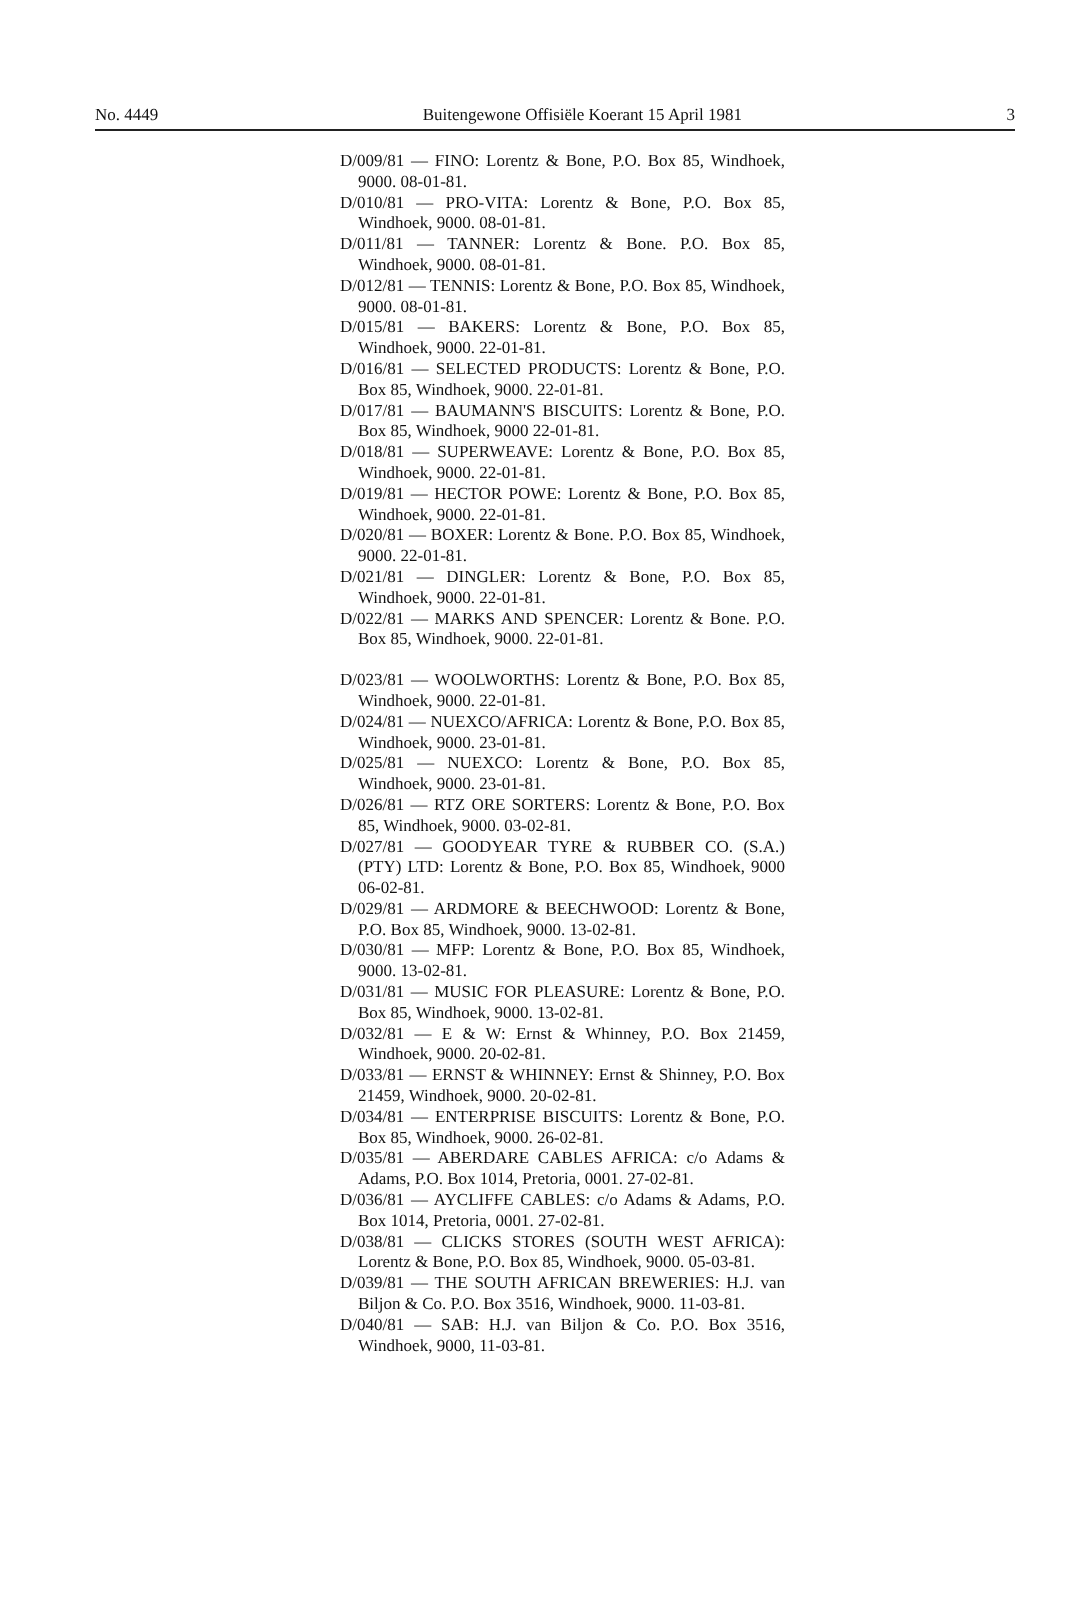No. 4449 Buitengewone Offisiële Koerant 15 April 1981 3
D/009/81 — FINO: Lorentz & Bone, P.O. Box 85, Windhoek, 9000. 08-01-81.
D/010/81 — PRO-VITA: Lorentz & Bone, P.O. Box 85, Windhoek, 9000. 08-01-81.
D/011/81 — TANNER: Lorentz & Bone. P.O. Box 85, Windhoek, 9000. 08-01-81.
D/012/81 — TENNIS: Lorentz & Bone, P.O. Box 85, Windhoek, 9000. 08-01-81.
D/015/81 — BAKERS: Lorentz & Bone, P.O. Box 85, Windhoek, 9000. 22-01-81.
D/016/81 — SELECTED PRODUCTS: Lorentz & Bone, P.O. Box 85, Windhoek, 9000. 22-01-81.
D/017/81 — BAUMANN'S BISCUITS: Lorentz & Bone, P.O. Box 85, Windhoek, 9000 22-01-81.
D/018/81 — SUPERWEAVE: Lorentz & Bone, P.O. Box 85, Windhoek, 9000. 22-01-81.
D/019/81 — HECTOR POWE: Lorentz & Bone, P.O. Box 85, Windhoek, 9000. 22-01-81.
D/020/81 — BOXER: Lorentz & Bone. P.O. Box 85, Windhoek, 9000. 22-01-81.
D/021/81 — DINGLER: Lorentz & Bone, P.O. Box 85, Windhoek, 9000. 22-01-81.
D/022/81 — MARKS AND SPENCER: Lorentz & Bone. P.O. Box 85, Windhoek, 9000. 22-01-81.
D/023/81 — WOOLWORTHS: Lorentz & Bone, P.O. Box 85, Windhoek, 9000. 22-01-81.
D/024/81 — NUEXCO/AFRICA: Lorentz & Bone, P.O. Box 85, Windhoek, 9000. 23-01-81.
D/025/81 — NUEXCO: Lorentz & Bone, P.O. Box 85, Windhoek, 9000. 23-01-81.
D/026/81 — RTZ ORE SORTERS: Lorentz & Bone, P.O. Box 85, Windhoek, 9000. 03-02-81.
D/027/81 — GOODYEAR TYRE & RUBBER CO. (S.A.) (PTY) LTD: Lorentz & Bone, P.O. Box 85, Windhoek, 9000 06-02-81.
D/029/81 — ARDMORE & BEECHWOOD: Lorentz & Bone, P.O. Box 85, Windhoek, 9000. 13-02-81.
D/030/81 — MFP: Lorentz & Bone, P.O. Box 85, Windhoek, 9000. 13-02-81.
D/031/81 — MUSIC FOR PLEASURE: Lorentz & Bone, P.O. Box 85, Windhoek, 9000. 13-02-81.
D/032/81 — E & W: Ernst & Whinney, P.O. Box 21459, Windhoek, 9000. 20-02-81.
D/033/81 — ERNST & WHINNEY: Ernst & Shinney, P.O. Box 21459, Windhoek, 9000. 20-02-81.
D/034/81 — ENTERPRISE BISCUITS: Lorentz & Bone, P.O. Box 85, Windhoek, 9000. 26-02-81.
D/035/81 — ABERDARE CABLES AFRICA: c/o Adams & Adams, P.O. Box 1014, Pretoria, 0001. 27-02-81.
D/036/81 — AYCLIFFE CABLES: c/o Adams & Adams, P.O. Box 1014, Pretoria, 0001. 27-02-81.
D/038/81 — CLICKS STORES (SOUTH WEST AFRICA): Lorentz & Bone, P.O. Box 85, Windhoek, 9000. 05-03-81.
D/039/81 — THE SOUTH AFRICAN BREWERIES: H.J. van Biljon & Co. P.O. Box 3516, Windhoek, 9000. 11-03-81.
D/040/81 — SAB: H.J. van Biljon & Co. P.O. Box 3516, Windhoek, 9000, 11-03-81.